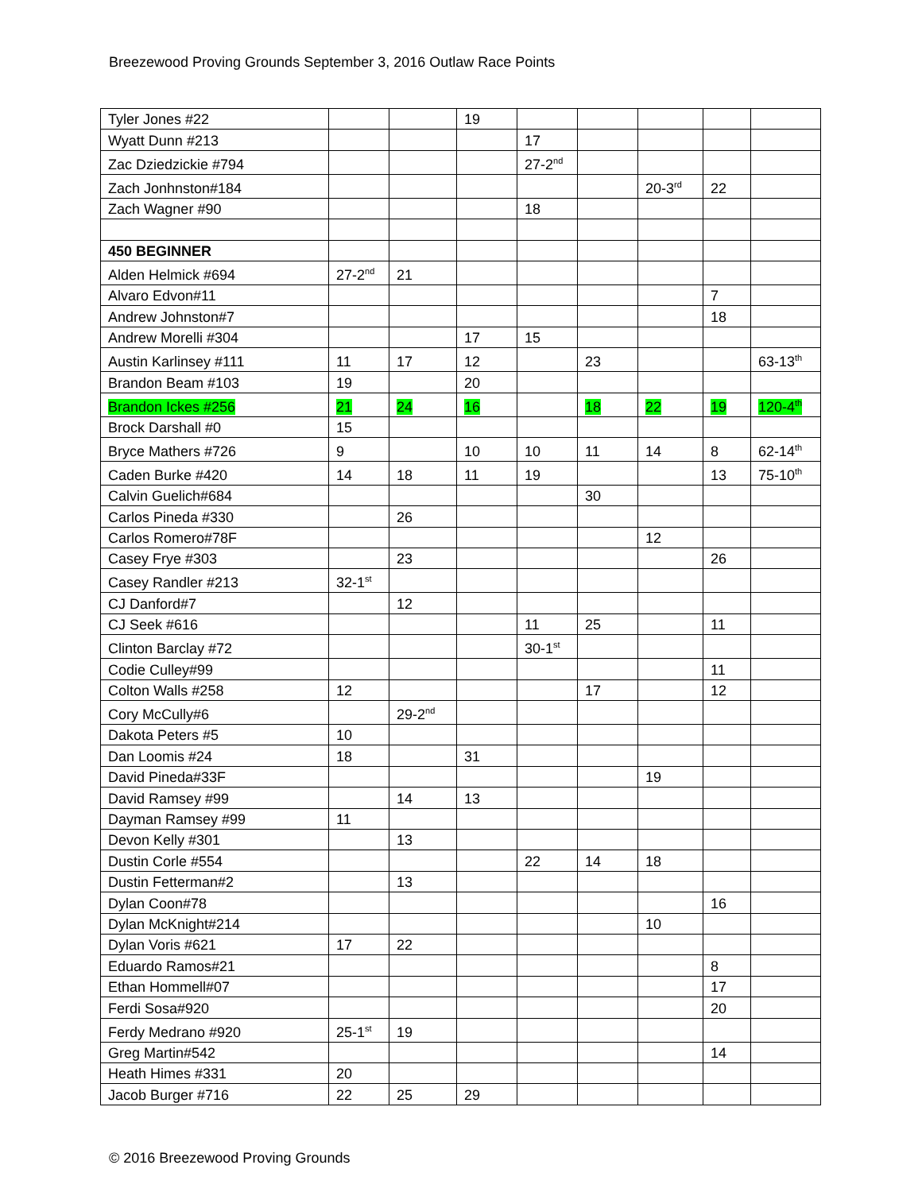Breezewood Proving Grounds September 3, 2016 Outlaw Race Points
| Tyler Jones #22 | | | 19 | | | | | |
| Wyatt Dunn #213 | | | | 17 | | | | |
| Zac Dziedzickie #794 | | | | 27-2<sup>nd</sup> | | | | |
| Zach Jonhnston#184 | | | | | | 20-3<sup>rd</sup> | 22 | |
| Zach Wagner #90 | | | | 18 | | | | |
| 450 BEGINNER | | | | | | | | |
| Alden Helmick #694 | 27-2<sup>nd</sup> | 21 | | | | | | |
| Alvaro Edvon#11 | | | | | | | 7 | |
| Andrew Johnston#7 | | | | | | | 18 | |
| Andrew Morelli #304 | | | 17 | 15 | | | | |
| Austin Karlinsey #111 | 11 | 17 | 12 | | 23 | | | 63-13<sup>th</sup> |
| Brandon Beam #103 | 19 | | 20 | | | | | |
| Brandon Ickes #256 | 21 | 24 | 16 | | 18 | 22 | 19 | 120-4<sup>th</sup> |
| Brock Darshall #0 | 15 | | | | | | | |
| Bryce Mathers #726 | 9 | | 10 | 10 | 11 | 14 | 8 | 62-14<sup>th</sup> |
| Caden Burke #420 | 14 | 18 | 11 | 19 | | | 13 | 75-10<sup>th</sup> |
| Calvin Guelich#684 | | | | | 30 | | | |
| Carlos Pineda #330 | | 26 | | | | | | |
| Carlos Romero#78F | | | | | | 12 | | |
| Casey Frye #303 | | 23 | | | | | 26 | |
| Casey Randler #213 | 32-1<sup>st</sup> | | | | | | | |
| CJ Danford#7 | | 12 | | | | | | |
| CJ Seek #616 | | | | 11 | 25 | | 11 | |
| Clinton Barclay #72 | | | | 30-1<sup>st</sup> | | | | |
| Codie Culley#99 | | | | | | | 11 | |
| Colton Walls #258 | 12 | | | | 17 | | 12 | |
| Cory McCully#6 | | 29-2<sup>nd</sup> | | | | | | |
| Dakota Peters #5 | 10 | | | | | | | |
| Dan Loomis #24 | 18 | | 31 | | | | | |
| David Pineda#33F | | | | | | 19 | | |
| David Ramsey #99 | | 14 | 13 | | | | | |
| Dayman Ramsey #99 | 11 | | | | | | | |
| Devon Kelly #301 | | 13 | | | | | | |
| Dustin Corle #554 | | | | 22 | 14 | 18 | | |
| Dustin Fetterman#2 | | 13 | | | | | | |
| Dylan Coon#78 | | | | | | | 16 | |
| Dylan McKnight#214 | | | | | | 10 | | |
| Dylan Voris #621 | 17 | 22 | | | | | | |
| Eduardo Ramos#21 | | | | | | | 8 | |
| Ethan Hommell#07 | | | | | | | 17 | |
| Ferdi Sosa#920 | | | | | | | 20 | |
| Ferdy Medrano #920 | 25-1<sup>st</sup> | 19 | | | | | | |
| Greg Martin#542 | | | | | | | 14 | |
| Heath Himes #331 | 20 | | | | | | | |
| Jacob Burger #716 | 22 | 25 | 29 | | | | | |
© 2016 Breezewood Proving Grounds